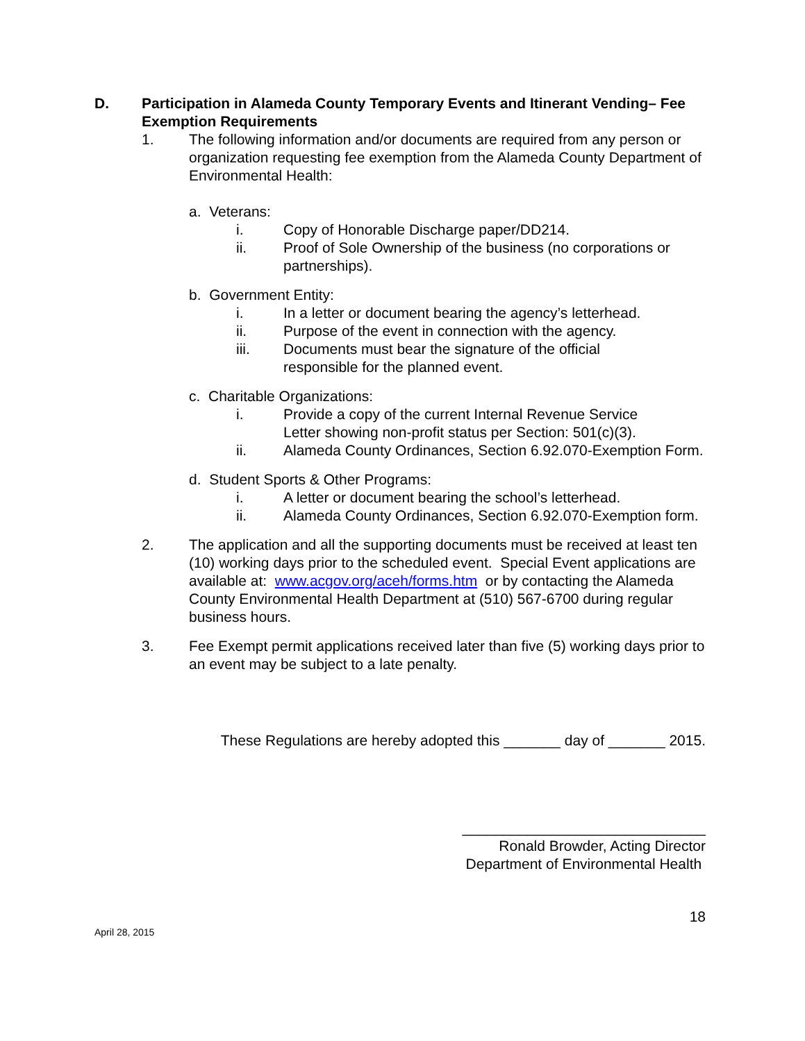D. Participation in Alameda County Temporary Events and Itinerant Vending– Fee Exemption Requirements
1. The following information and/or documents are required from any person or organization requesting fee exemption from the Alameda County Department of Environmental Health:
a. Veterans:
i. Copy of Honorable Discharge paper/DD214.
ii. Proof of Sole Ownership of the business (no corporations or partnerships).
b. Government Entity:
i. In a letter or document bearing the agency’s letterhead.
ii. Purpose of the event in connection with the agency.
iii. Documents must bear the signature of the official
responsible for the planned event.
c. Charitable Organizations:
i. Provide a copy of the current Internal Revenue Service
Letter showing non-profit status per Section: 501(c)(3).
ii. Alameda County Ordinances, Section 6.92.070-Exemption Form.
d. Student Sports & Other Programs:
i. A letter or document bearing the school’s letterhead.
ii. Alameda County Ordinances, Section 6.92.070-Exemption form.
2. The application and all the supporting documents must be received at least ten (10) working days prior to the scheduled event. Special Event applications are available at: www.acgov.org/aceh/forms.htm or by contacting the Alameda County Environmental Health Department at (510) 567-6700 during regular business hours.
3. Fee Exempt permit applications received later than five (5) working days prior to an event may be subject to a late penalty.
These Regulations are hereby adopted this _______ day of _______ 2015.
______________________________
Ronald Browder, Acting Director
Department of Environmental Health
18
April 28, 2015